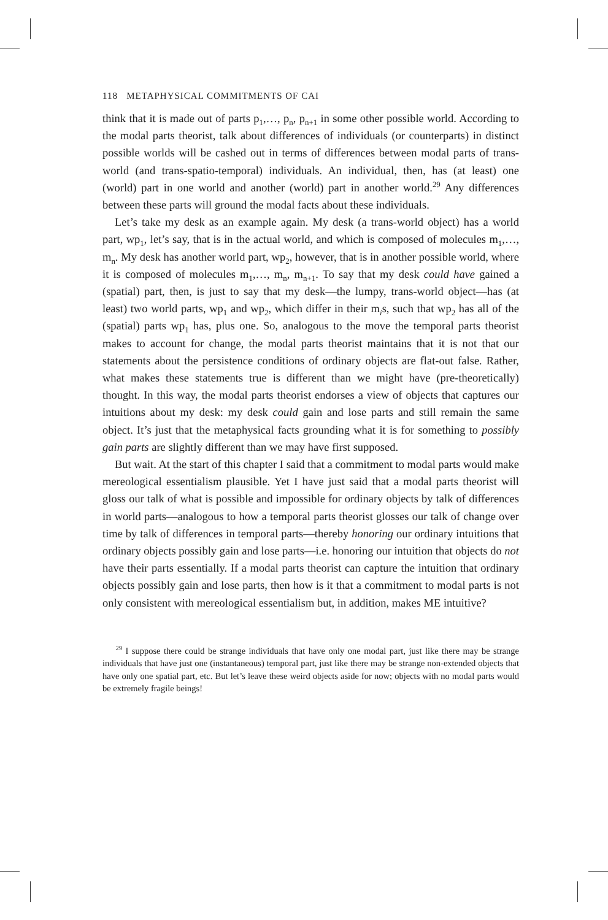118 METAPHYSICAL COMMITMENTS OF CAI
think that it is made out of parts p<sub>1</sub>,…, p<sub>n</sub>, p<sub>n+1</sub> in some other possible world. According to the modal parts theorist, talk about differences of individuals (or counterparts) in distinct possible worlds will be cashed out in terms of differences between modal parts of trans-world (and trans-spatio-temporal) individuals. An individual, then, has (at least) one (world) part in one world and another (world) part in another world.<sup>29</sup> Any differences between these parts will ground the modal facts about these individuals.
Let’s take my desk as an example again. My desk (a trans-world object) has a world part, wp<sub>1</sub>, let’s say, that is in the actual world, and which is composed of molecules m<sub>1</sub>,…, m<sub>n</sub>. My desk has another world part, wp<sub>2</sub>, however, that is in another possible world, where it is composed of molecules m<sub>1</sub>,…, m<sub>n</sub>, m<sub>n+1</sub>. To say that my desk could have gained a (spatial) part, then, is just to say that my desk—the lumpy, trans-world object—has (at least) two world parts, wp<sub>1</sub> and wp<sub>2</sub>, which differ in their m<sub>i</sub>s, such that wp<sub>2</sub> has all of the (spatial) parts wp<sub>1</sub> has, plus one. So, analogous to the move the temporal parts theorist makes to account for change, the modal parts theorist maintains that it is not that our statements about the persistence conditions of ordinary objects are flat-out false. Rather, what makes these statements true is different than we might have (pre-theoretically) thought. In this way, the modal parts theorist endorses a view of objects that captures our intuitions about my desk: my desk could gain and lose parts and still remain the same object. It’s just that the metaphysical facts grounding what it is for something to possibly gain parts are slightly different than we may have first supposed.
But wait. At the start of this chapter I said that a commitment to modal parts would make mereological essentialism plausible. Yet I have just said that a modal parts theorist will gloss our talk of what is possible and impossible for ordinary objects by talk of differences in world parts—analogous to how a temporal parts theorist glosses our talk of change over time by talk of differences in temporal parts—thereby honoring our ordinary intuitions that ordinary objects possibly gain and lose parts—i.e. honoring our intuition that objects do not have their parts essentially. If a modal parts theorist can capture the intuition that ordinary objects possibly gain and lose parts, then how is it that a commitment to modal parts is not only consistent with mereological essentialism but, in addition, makes ME intuitive?
<sup>29</sup> I suppose there could be strange individuals that have only one modal part, just like there may be strange individuals that have just one (instantaneous) temporal part, just like there may be strange non-extended objects that have only one spatial part, etc. But let’s leave these weird objects aside for now; objects with no modal parts would be extremely fragile beings!